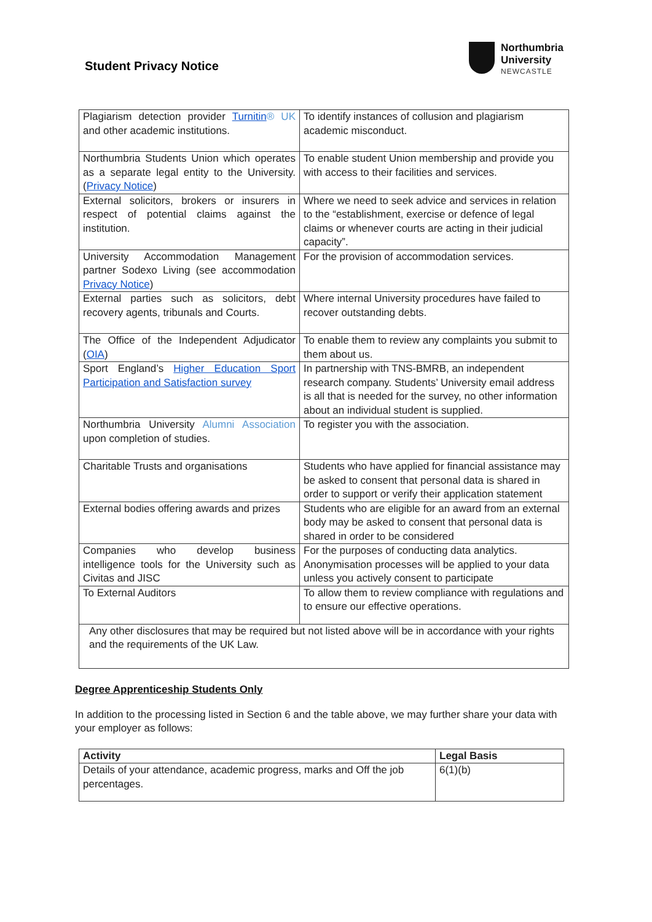Student Privacy Notice
Northumbria
University
NEWCASTLE
| Plagiarism detection provider Turnitin ® UK and other academic institutions. | To identify instances of collusion and plagiarism academic misconduct. |
| Northumbria Students Union which operates as a separate legal entity to the University. ( Privacy Notice ) | To enable student Union membership and provide you with access to their facilities and services. |
| External solicitors, brokers or insurers in respect of potential claims against the institution. | Where we need to seek advice and services in relation to the “establishment, exercise or defence of legal claims or whenever courts are acting in their judicial capacity”. |
| University Accommodation Management partner Sodexo Living (see accommodation Privacy Notice ) | For the provision of accommodation services. |
| External parties such as solicitors, debt recovery agents, tribunals and Courts. | Where internal University procedures have failed to recover outstanding debts. |
| The Office of the Independent Adjudicator ( OIA ) | To enable them to review any complaints you submit to them about us. |
| Sport England’s Higher Education Sport Participation and Satisfaction survey | In partnership with TNS-BMRB, an independent research company. Students’ University email address is all that is needed for the survey, no other information about an individual student is supplied. |
| Northumbria University Alumni Association upon completion of studies. | To register you with the association. |
| Charitable Trusts and organisations | Students who have applied for financial assistance may be asked to consent that personal data is shared in order to support or verify their application statement |
| External bodies offering awards and prizes | Students who are eligible for an award from an external body may be asked to consent that personal data is shared in order to be considered |
| Companies who develop business intelligence tools for the University such as Civitas and JISC | For the purposes of conducting data analytics. Anonymisation processes will be applied to your data unless you actively consent to participate |
| To External Auditors | To allow them to review compliance with regulations and to ensure our effective operations. |
| Any other disclosures that may be required but not listed above will be in accordance with your rights and the requirements of the UK Law. | |
Degree Apprenticeship Students Only
In addition to the processing listed in Section 6 and the table above, we may further share your data with your employer as follows:
| Activity | Legal Basis |
| --- | --- |
| Details of your attendance, academic progress, marks and Off the job percentages. | 6(1)(b) |